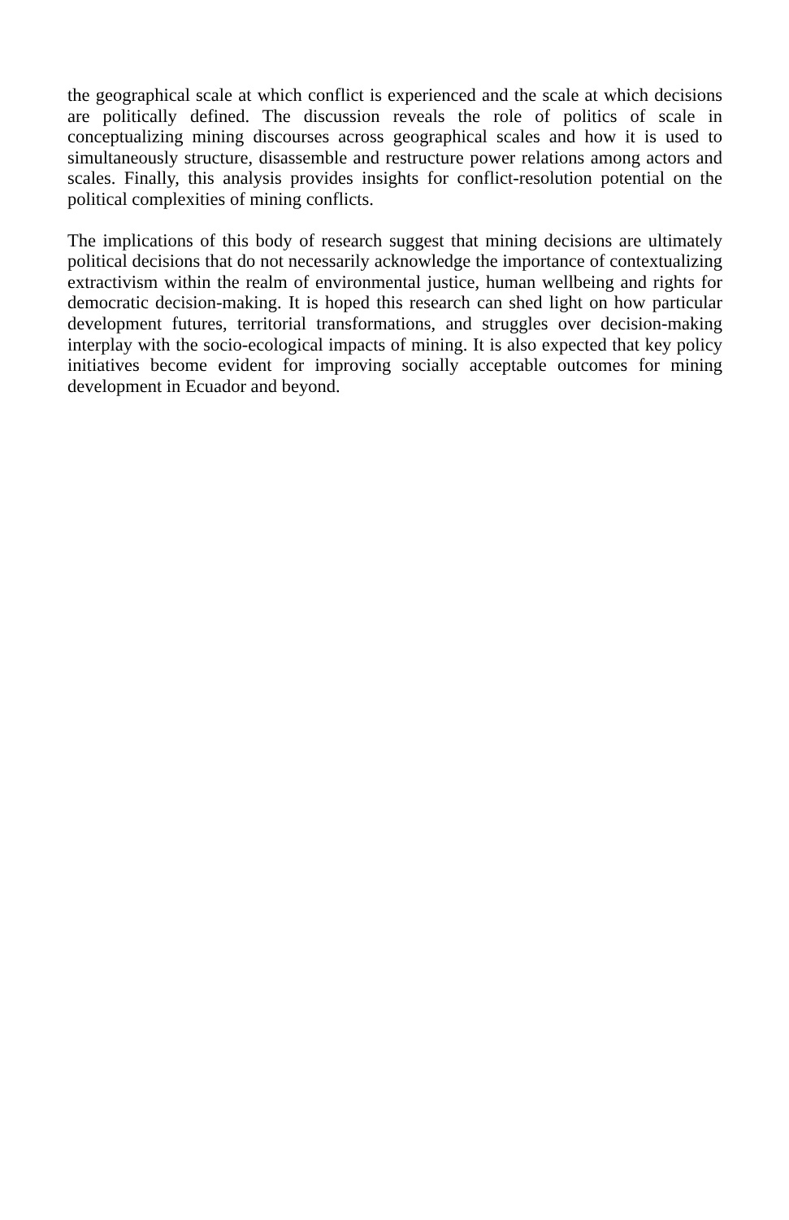the geographical scale at which conflict is experienced and the scale at which decisions are politically defined. The discussion reveals the role of politics of scale in conceptualizing mining discourses across geographical scales and how it is used to simultaneously structure, disassemble and restructure power relations among actors and scales. Finally, this analysis provides insights for conflict-resolution potential on the political complexities of mining conflicts.
The implications of this body of research suggest that mining decisions are ultimately political decisions that do not necessarily acknowledge the importance of contextualizing extractivism within the realm of environmental justice, human wellbeing and rights for democratic decision-making. It is hoped this research can shed light on how particular development futures, territorial transformations, and struggles over decision-making interplay with the socio-ecological impacts of mining. It is also expected that key policy initiatives become evident for improving socially acceptable outcomes for mining development in Ecuador and beyond.